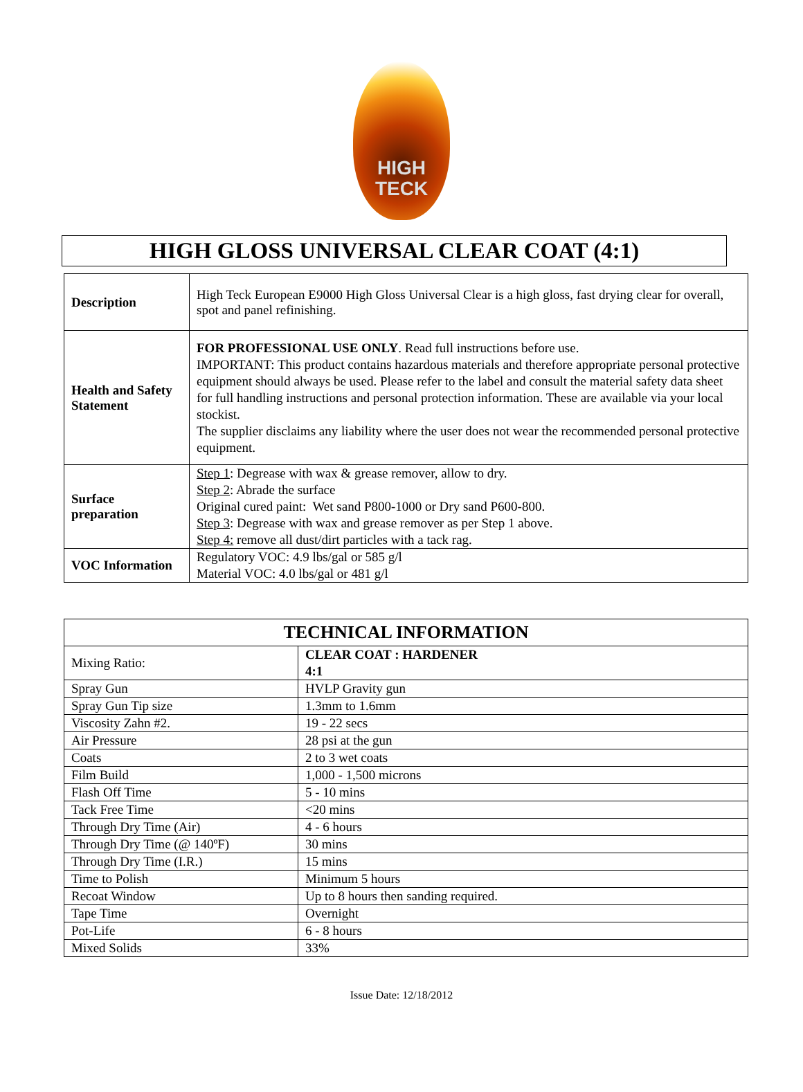HIGH
TECK
HIGH GLOSS UNIVERSAL CLEAR COAT (4:1)
| Description | High Teck European E9000 High Gloss Universal Clear is a high gloss, fast drying clear for overall, spot and panel refinishing. |
| Health and Safety Statement | FOR PROFESSIONAL USE ONLY . Read full instructions before use. IMPORTANT: This product contains hazardous materials and therefore appropriate personal protective equipment should always be used. Please refer to the label and consult the material safety data sheet for full handling instructions and personal protection information. These are available via your local stockist. The supplier disclaims any liability where the user does not wear the recommended personal protective equipment. |
| Surface preparation | Step 1 : Degrease with wax & grease remover, allow to dry. Step 2 : Abrade the surface Original cured paint: Wet sand P800-1000 or Dry sand P600-800. Step 3 : Degrease with wax and grease remover as per Step 1 above. Step 4: remove all dust/dirt particles with a tack rag. |
| VOC Information | Regulatory VOC: 4.9 lbs/gal or 585 g/l Material VOC: 4.0 lbs/gal or 481 g/l |
| TECHNICAL INFORMATION | |
| --- | --- |
| Mixing Ratio: | CLEAR COAT : HARDENER 4:1 |
| Spray Gun | HVLP Gravity gun |
| Spray Gun Tip size | 1.3mm to 1.6mm |
| Viscosity Zahn #2. | 19 - 22 secs |
| Air Pressure | 28 psi at the gun |
| Coats | 2 to 3 wet coats |
| Film Build | 1,000 - 1,500 microns |
| Flash Off Time | 5 - 10 mins |
| Tack Free Time | <20 mins |
| Through Dry Time (Air) | 4 - 6 hours |
| Through Dry Time (@ 140ºF) | 30 mins |
| Through Dry Time (I.R.) | 15 mins |
| Time to Polish | Minimum 5 hours |
| Recoat Window | Up to 8 hours then sanding required. |
| Tape Time | Overnight |
| Pot-Life | 6 - 8 hours |
| Mixed Solids | 33% |
Issue Date: 12/18/2012